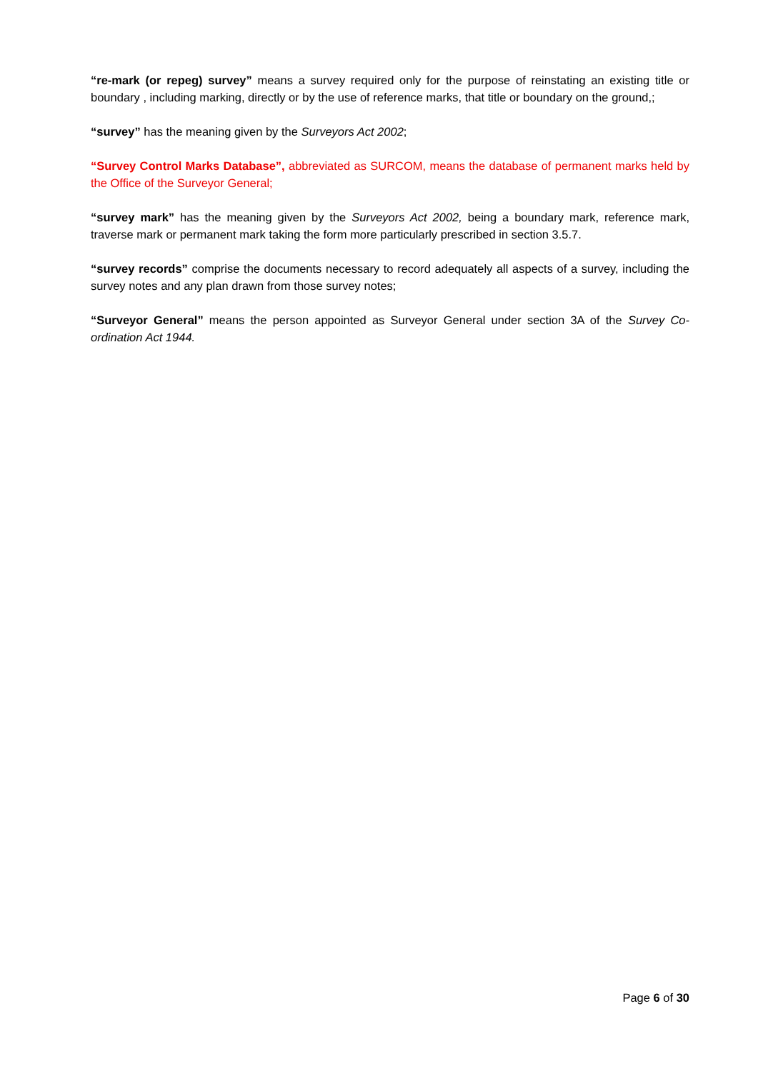“re-mark (or repeg) survey” means a survey required only for the purpose of reinstating an existing title or boundary , including marking, directly or by the use of reference marks, that title or boundary on the ground,;
“survey” has the meaning given by the Surveyors Act 2002;
“Survey Control Marks Database”, abbreviated as SURCOM, means the database of permanent marks held by the Office of the Surveyor General;
“survey mark” has the meaning given by the Surveyors Act 2002, being a boundary mark, reference mark, traverse mark or permanent mark taking the form more particularly prescribed in section 3.5.7.
“survey records” comprise the documents necessary to record adequately all aspects of a survey, including the survey notes and any plan drawn from those survey notes;
“Surveyor General” means the person appointed as Surveyor General under section 3A of the Survey Co-ordination Act 1944.
Page 6 of 30